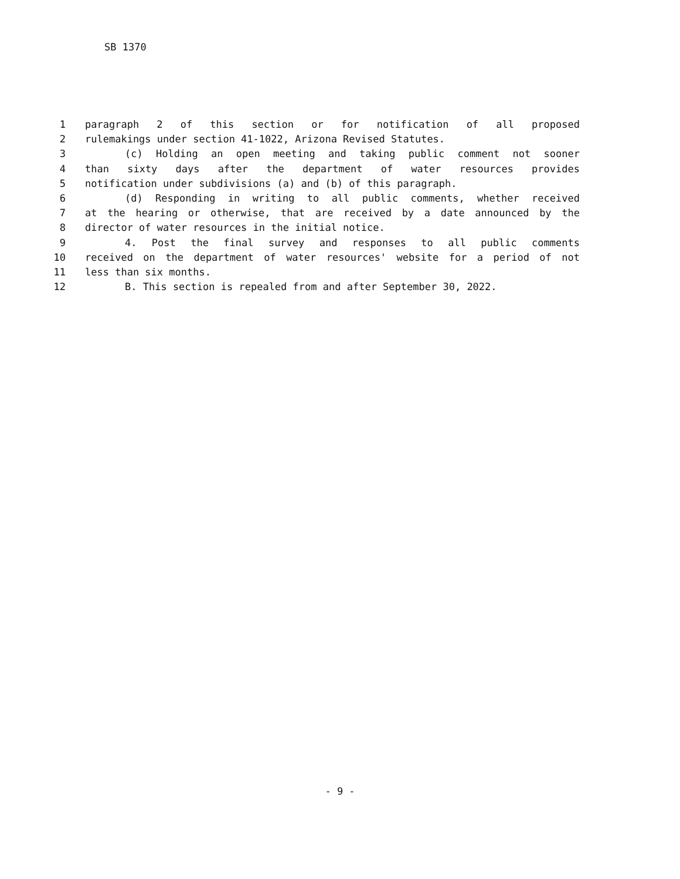SB 1370
1 paragraph 2 of this section or for notification of all proposed
2 rulemakings under section 41-1022, Arizona Revised Statutes.
3 (c) Holding an open meeting and taking public comment not sooner
4 than sixty days after the department of water resources provides
5 notification under subdivisions (a) and (b) of this paragraph.
6 (d) Responding in writing to all public comments, whether received
7 at the hearing or otherwise, that are received by a date announced by the
8 director of water resources in the initial notice.
9 4. Post the final survey and responses to all public comments
10 received on the department of water resources' website for a period of not
11 less than six months.
12 B. This section is repealed from and after September 30, 2022.
- 9 -